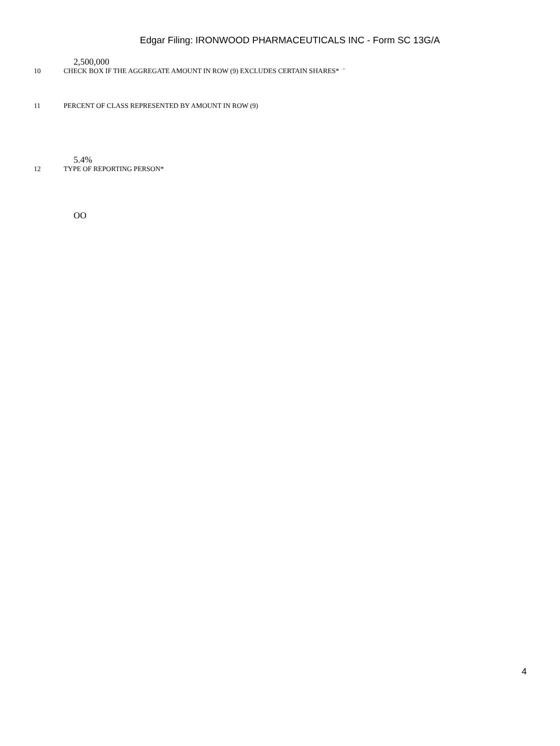Edgar Filing: IRONWOOD PHARMACEUTICALS INC - Form SC 13G/A
2,500,000
10 CHECK BOX IF THE AGGREGATE AMOUNT IN ROW (9) EXCLUDES CERTAIN SHARES* ¨
11 PERCENT OF CLASS REPRESENTED BY AMOUNT IN ROW (9)
5.4%
12 TYPE OF REPORTING PERSON*
OO
4